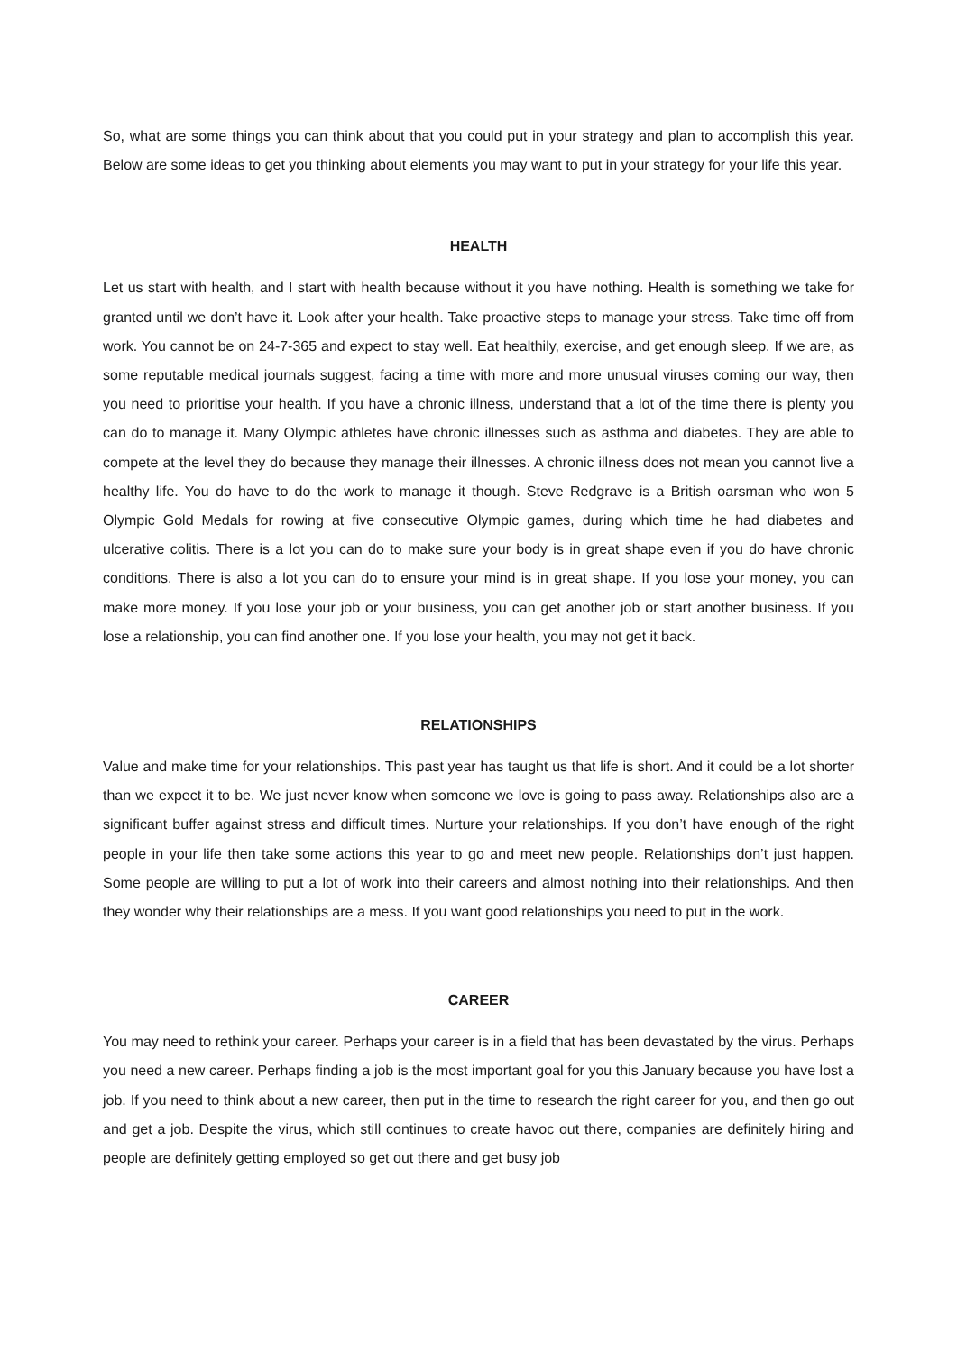So, what are some things you can think about that you could put in your strategy and plan to accomplish this year. Below are some ideas to get you thinking about elements you may want to put in your strategy for your life this year.
HEALTH
Let us start with health, and I start with health because without it you have nothing. Health is something we take for granted until we don’t have it. Look after your health. Take proactive steps to manage your stress. Take time off from work. You cannot be on 24-7-365 and expect to stay well. Eat healthily, exercise, and get enough sleep. If we are, as some reputable medical journals suggest, facing a time with more and more unusual viruses coming our way, then you need to prioritise your health. If you have a chronic illness, understand that a lot of the time there is plenty you can do to manage it. Many Olympic athletes have chronic illnesses such as asthma and diabetes. They are able to compete at the level they do because they manage their illnesses. A chronic illness does not mean you cannot live a healthy life. You do have to do the work to manage it though. Steve Redgrave is a British oarsman who won 5 Olympic Gold Medals for rowing at five consecutive Olympic games, during which time he had diabetes and ulcerative colitis. There is a lot you can do to make sure your body is in great shape even if you do have chronic conditions. There is also a lot you can do to ensure your mind is in great shape. If you lose your money, you can make more money. If you lose your job or your business, you can get another job or start another business. If you lose a relationship, you can find another one. If you lose your health, you may not get it back.
RELATIONSHIPS
Value and make time for your relationships. This past year has taught us that life is short. And it could be a lot shorter than we expect it to be. We just never know when someone we love is going to pass away. Relationships also are a significant buffer against stress and difficult times. Nurture your relationships. If you don’t have enough of the right people in your life then take some actions this year to go and meet new people. Relationships don’t just happen. Some people are willing to put a lot of work into their careers and almost nothing into their relationships. And then they wonder why their relationships are a mess. If you want good relationships you need to put in the work.
CAREER
You may need to rethink your career. Perhaps your career is in a field that has been devastated by the virus. Perhaps you need a new career. Perhaps finding a job is the most important goal for you this January because you have lost a job. If you need to think about a new career, then put in the time to research the right career for you, and then go out and get a job. Despite the virus, which still continues to create havoc out there, companies are definitely hiring and people are definitely getting employed so get out there and get busy job